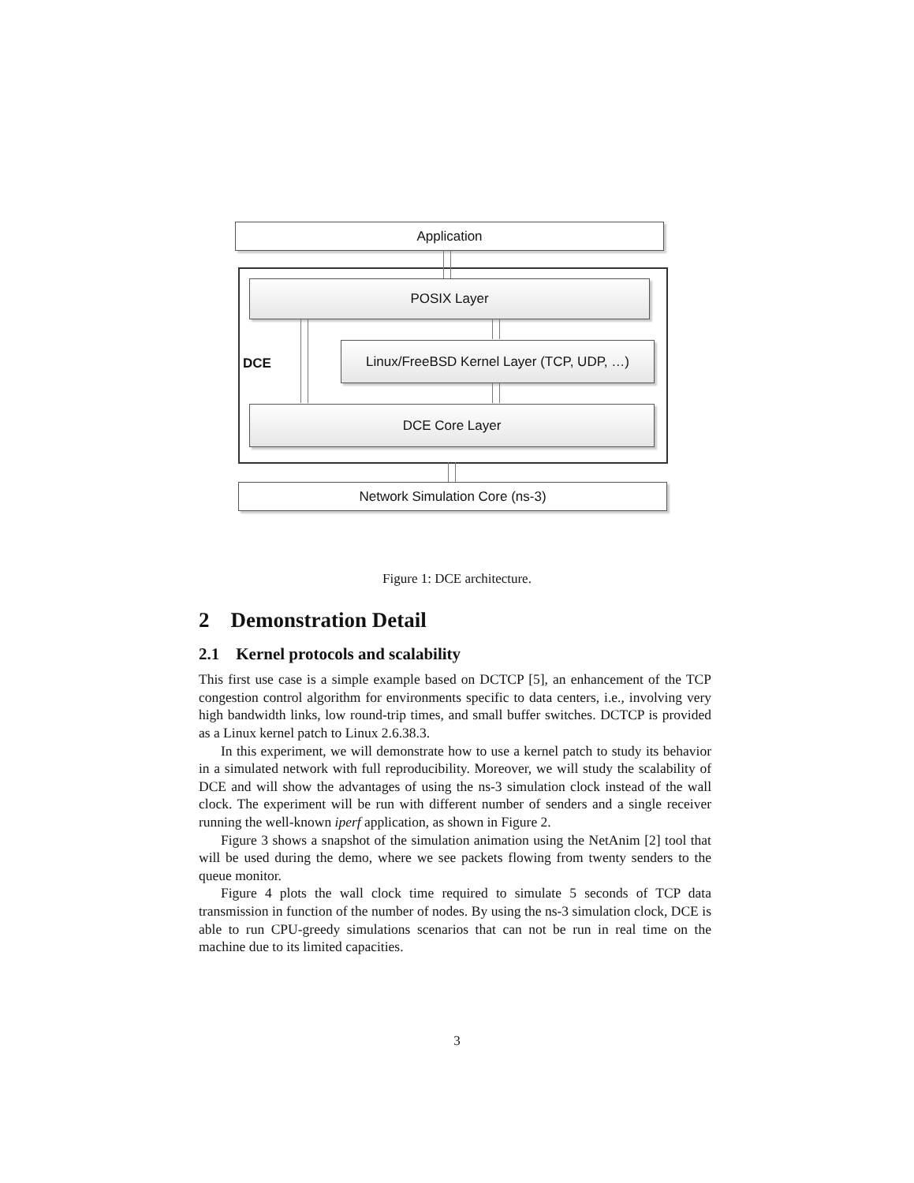Application
POSIX Layer
DCE
Linux/FreeBSD Kernel Layer (TCP, UDP, …)
DCE Core Layer
Network Simulation Core (ns-3)
Figure 1: DCE architecture.
2 Demonstration Detail
2.1 Kernel protocols and scalability
This first use case is a simple example based on DCTCP [5], an enhancement of the TCP congestion control algorithm for environments specific to data centers, i.e., involving very high bandwidth links, low round-trip times, and small buffer switches. DCTCP is provided as a Linux kernel patch to Linux 2.6.38.3.
In this experiment, we will demonstrate how to use a kernel patch to study its behavior in a simulated network with full reproducibility. Moreover, we will study the scalability of DCE and will show the advantages of using the ns-3 simulation clock instead of the wall clock. The experiment will be run with different number of senders and a single receiver running the well-known iperf application, as shown in Figure 2.
Figure 3 shows a snapshot of the simulation animation using the NetAnim [2] tool that will be used during the demo, where we see packets flowing from twenty senders to the queue monitor.
Figure 4 plots the wall clock time required to simulate 5 seconds of TCP data transmission in function of the number of nodes. By using the ns-3 simulation clock, DCE is able to run CPU-greedy simulations scenarios that can not be run in real time on the machine due to its limited capacities.
3